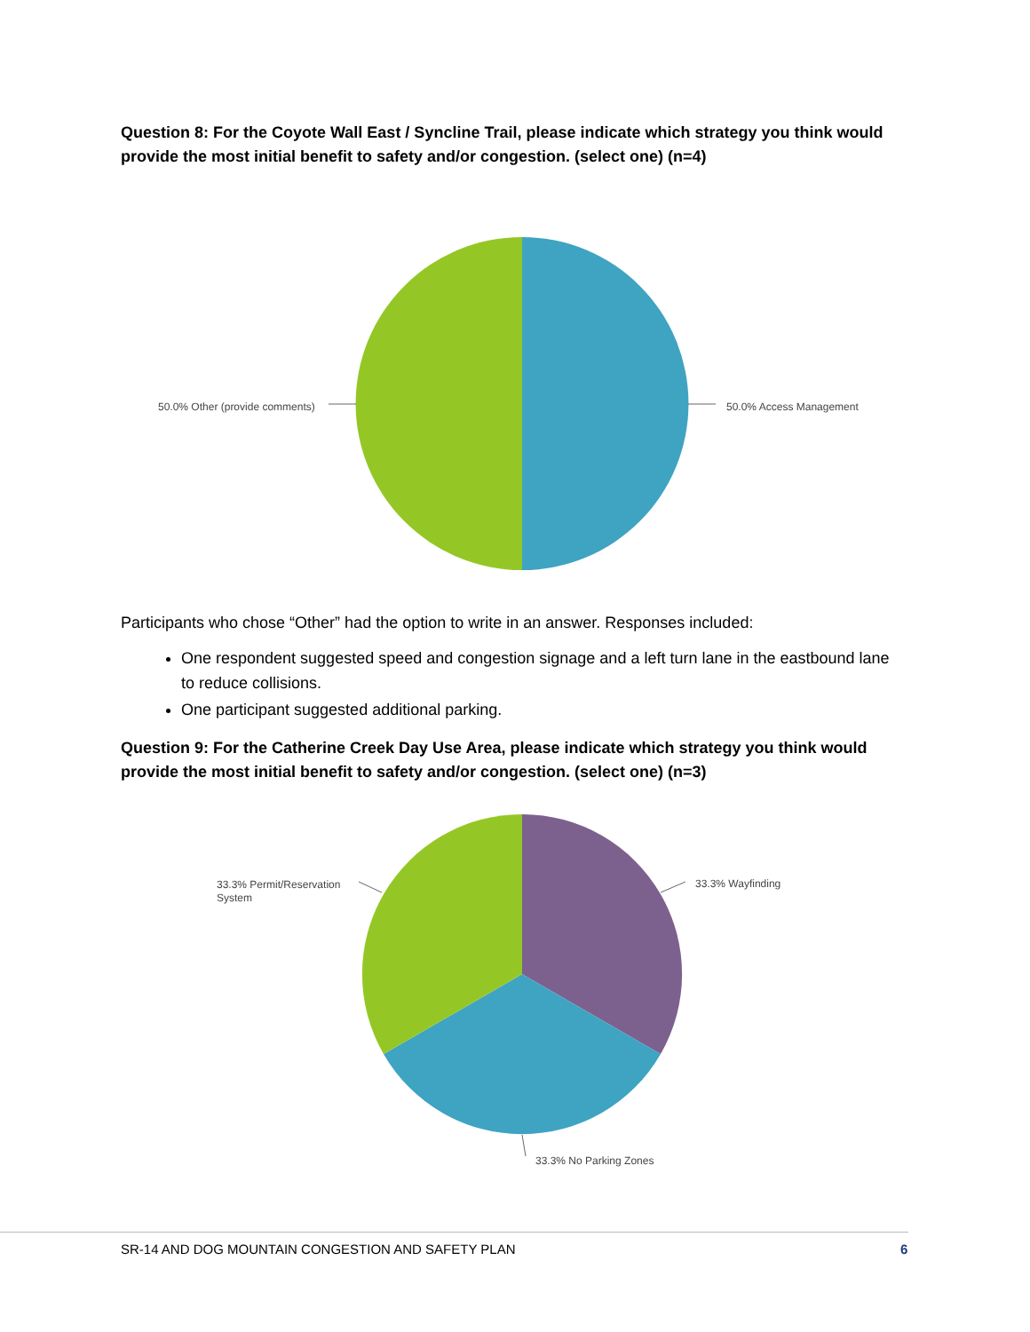Question 8: For the Coyote Wall East / Syncline Trail, please indicate which strategy you think would provide the most initial benefit to safety and/or congestion. (select one) (n=4)
50.0% Other (provide comments)
50.0% Access Management
Participants who chose “Other” had the option to write in an answer. Responses included:
One respondent suggested speed and congestion signage and a left turn lane in the eastbound lane to reduce collisions.
One participant suggested additional parking.
Question 9: For the Catherine Creek Day Use Area, please indicate which strategy you think would provide the most initial benefit to safety and/or congestion. (select one) (n=3)
33.3% Permit/Reservation
System
33.3% Wayfinding
33.3% No Parking Zones
SR-14 AND DOG MOUNTAIN CONGESTION AND SAFETY PLAN
6